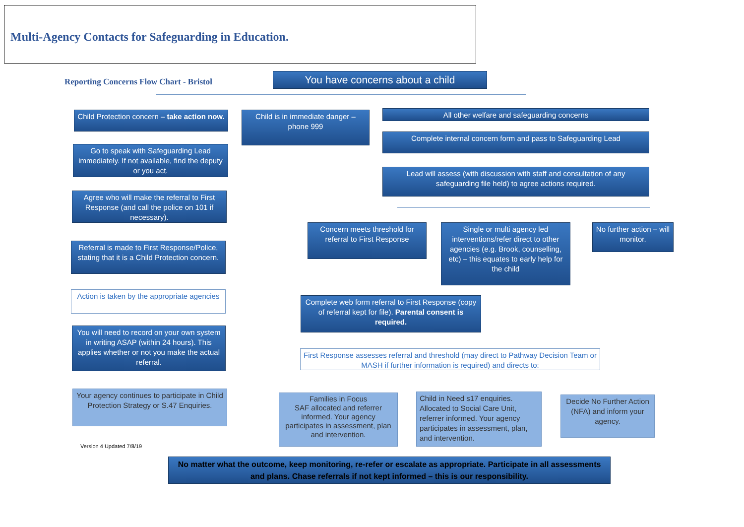Multi-Agency Contacts for Safeguarding in Education.
Reporting Concerns Flow Chart - Bristol
You have concerns about a child
Child Protection concern – take action now.
Child is in immediate danger – phone 999
All other welfare and safeguarding concerns
Complete internal concern form and pass to Safeguarding Lead
Lead will assess (with discussion with staff and consultation of any safeguarding file held) to agree actions required.
Go to speak with Safeguarding Lead immediately. If not available, find the deputy or you act.
Agree who will make the referral to First Response (and call the police on 101 if necessary).
Referral is made to First Response/Police, stating that it is a Child Protection concern.
Action is taken by the appropriate agencies
You will need to record on your own system in writing ASAP (within 24 hours). This applies whether or not you make the actual referral.
Your agency continues to participate in Child Protection Strategy or S.47 Enquiries.
Concern meets threshold for referral to First Response
Single or multi agency led interventions/refer direct to other agencies (e.g. Brook, counselling, etc) – this equates to early help for the child
No further action – will monitor.
Complete web form referral to First Response (copy of referral kept for file). Parental consent is required.
First Response assesses referral and threshold (may direct to Pathway Decision Team or MASH if further information is required) and directs to:
Families in Focus
SAF allocated and referrer informed. Your agency participates in assessment, plan and intervention.
Child in Need s17 enquiries. Allocated to Social Care Unit, referrer informed. Your agency participates in assessment, plan, and intervention.
Decide No Further Action (NFA) and inform your agency.
Version 4 Updated 7/8/19
No matter what the outcome, keep monitoring, re-refer or escalate as appropriate. Participate in all assessments and plans. Chase referrals if not kept informed – this is our responsibility.